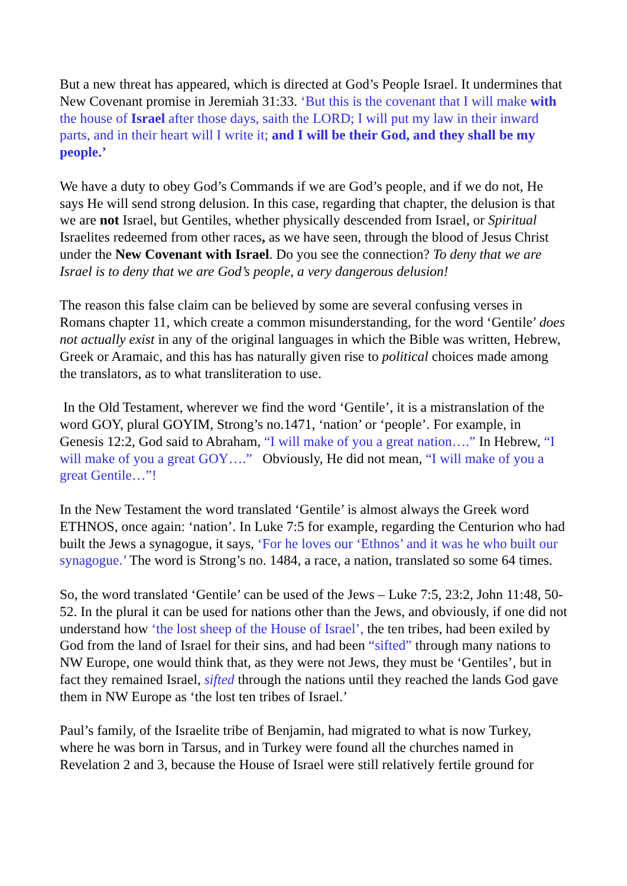But a new threat has appeared, which is directed at God’s People Israel. It undermines that New Covenant promise in Jeremiah 31:33. ‘But this is the covenant that I will make with the house of Israel after those days, saith the LORD; I will put my law in their inward parts, and in their heart will I write it; and I will be their God, and they shall be my people.’
We have a duty to obey God’s Commands if we are God’s people, and if we do not, He says He will send strong delusion. In this case, regarding that chapter, the delusion is that we are not Israel, but Gentiles, whether physically descended from Israel, or Spiritual Israelites redeemed from other races, as we have seen, through the blood of Jesus Christ under the New Covenant with Israel. Do you see the connection? To deny that we are Israel is to deny that we are God’s people, a very dangerous delusion!
The reason this false claim can be believed by some are several confusing verses in Romans chapter 11, which create a common misunderstanding, for the word ‘Gentile’ does not actually exist in any of the original languages in which the Bible was written, Hebrew, Greek or Aramaic, and this has has naturally given rise to political choices made among the translators, as to what transliteration to use.
In the Old Testament, wherever we find the word ‘Gentile’, it is a mistranslation of the word GOY, plural GOYIM, Strong’s no.1471, ‘nation’ or ‘people’. For example, in Genesis 12:2, God said to Abraham, “I will make of you a great nation….” In Hebrew, “I will make of you a great GOY….” Obviously, He did not mean, “I will make of you a great Gentile…”!
In the New Testament the word translated ‘Gentile’ is almost always the Greek word ETHNOS, once again: ‘nation’. In Luke 7:5 for example, regarding the Centurion who had built the Jews a synagogue, it says, ‘For he loves our ‘Ethnos’ and it was he who built our synagogue.’ The word is Strong’s no. 1484, a race, a nation, translated so some 64 times.
So, the word translated ‘Gentile’ can be used of the Jews – Luke 7:5, 23:2, John 11:48, 50-52. In the plural it can be used for nations other than the Jews, and obviously, if one did not understand how ‘the lost sheep of the House of Israel’, the ten tribes, had been exiled by God from the land of Israel for their sins, and had been “sifted” through many nations to NW Europe, one would think that, as they were not Jews, they must be ‘Gentiles’, but in fact they remained Israel, sifted through the nations until they reached the lands God gave them in NW Europe as ‘the lost ten tribes of Israel.’
Paul’s family, of the Israelite tribe of Benjamin, had migrated to what is now Turkey, where he was born in Tarsus, and in Turkey were found all the churches named in Revelation 2 and 3, because the House of Israel were still relatively fertile ground for